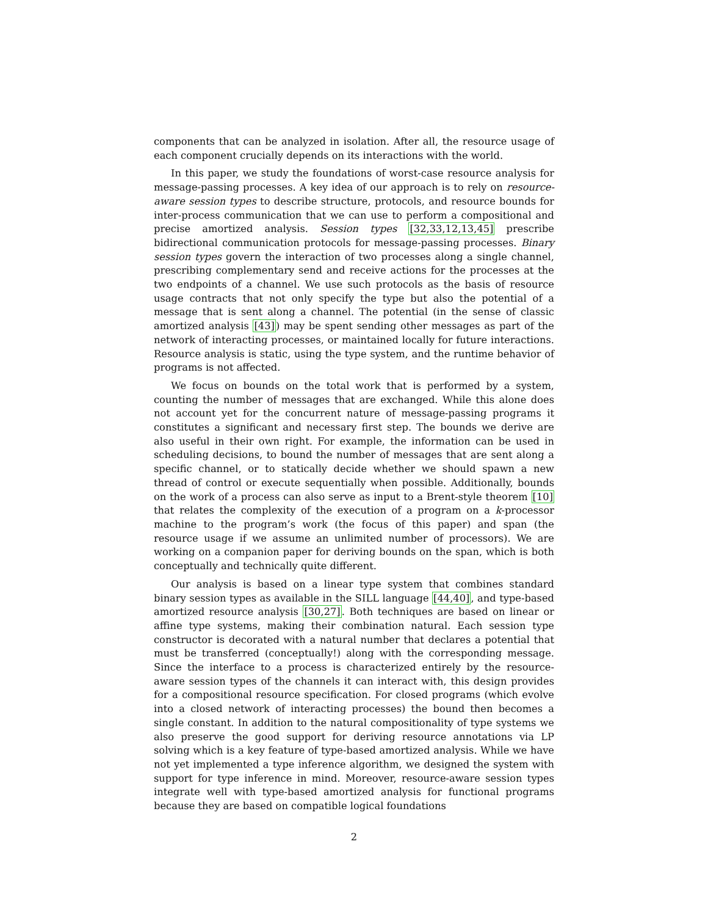components that can be analyzed in isolation. After all, the resource usage of each component crucially depends on its interactions with the world.
In this paper, we study the foundations of worst-case resource analysis for message-passing processes. A key idea of our approach is to rely on resource-aware session types to describe structure, protocols, and resource bounds for inter-process communication that we can use to perform a compositional and precise amortized analysis. Session types [32,33,12,13,45] prescribe bidirectional communication protocols for message-passing processes. Binary session types govern the interaction of two processes along a single channel, prescribing complementary send and receive actions for the processes at the two endpoints of a channel. We use such protocols as the basis of resource usage contracts that not only specify the type but also the potential of a message that is sent along a channel. The potential (in the sense of classic amortized analysis [43]) may be spent sending other messages as part of the network of interacting processes, or maintained locally for future interactions. Resource analysis is static, using the type system, and the runtime behavior of programs is not affected.
We focus on bounds on the total work that is performed by a system, counting the number of messages that are exchanged. While this alone does not account yet for the concurrent nature of message-passing programs it constitutes a significant and necessary first step. The bounds we derive are also useful in their own right. For example, the information can be used in scheduling decisions, to bound the number of messages that are sent along a specific channel, or to statically decide whether we should spawn a new thread of control or execute sequentially when possible. Additionally, bounds on the work of a process can also serve as input to a Brent-style theorem [10] that relates the complexity of the execution of a program on a k-processor machine to the program’s work (the focus of this paper) and span (the resource usage if we assume an unlimited number of processors). We are working on a companion paper for deriving bounds on the span, which is both conceptually and technically quite different.
Our analysis is based on a linear type system that combines standard binary session types as available in the SILL language [44,40], and type-based amortized resource analysis [30,27]. Both techniques are based on linear or affine type systems, making their combination natural. Each session type constructor is decorated with a natural number that declares a potential that must be transferred (conceptually!) along with the corresponding message. Since the interface to a process is characterized entirely by the resource-aware session types of the channels it can interact with, this design provides for a compositional resource specification. For closed programs (which evolve into a closed network of interacting processes) the bound then becomes a single constant. In addition to the natural compositionality of type systems we also preserve the good support for deriving resource annotations via LP solving which is a key feature of type-based amortized analysis. While we have not yet implemented a type inference algorithm, we designed the system with support for type inference in mind. Moreover, resource-aware session types integrate well with type-based amortized analysis for functional programs because they are based on compatible logical foundations
2